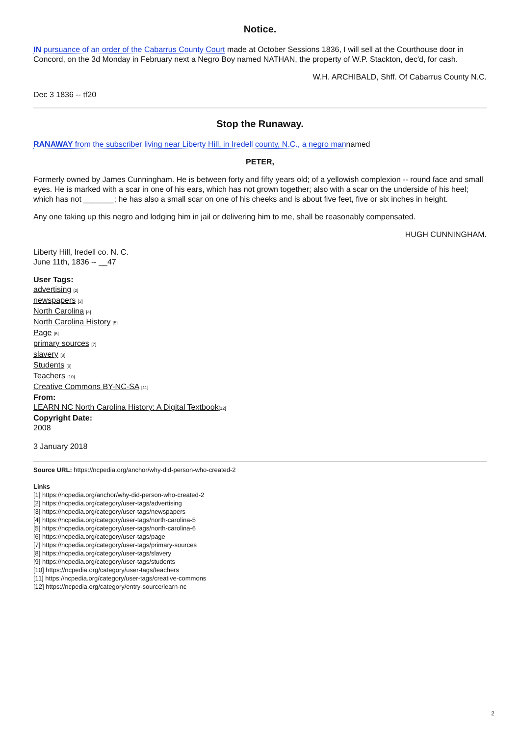Notice.
IN pursuance of an order of the Cabarrus County Court made at October Sessions 1836, I will sell at the Courthouse door in Concord, on the 3d Monday in February next a Negro Boy named NATHAN, the property of W.P. Stackton, dec'd, for cash.
W.H. ARCHIBALD, Shff. Of Cabarrus County N.C.
Dec 3 1836 -- tf20
Stop the Runaway.
RANAWAY from the subscriber living near Liberty Hill, in Iredell county, N.C., a negro mannamed
PETER,
Formerly owned by James Cunningham. He is between forty and fifty years old; of a yellowish complexion -- round face and small eyes. He is marked with a scar in one of his ears, which has not grown together; also with a scar on the underside of his heel; which has not _______; he has also a small scar on one of his cheeks and is about five feet, five or six inches in height.
Any one taking up this negro and lodging him in jail or delivering him to me, shall be reasonably compensated.
HUGH CUNNINGHAM.
Liberty Hill, Iredell co. N. C.
June 11th, 1836 -- __47
User Tags:
advertising [2]
newspapers [3]
North Carolina [4]
North Carolina History [5]
Page [6]
primary sources [7]
slavery [8]
Students [9]
Teachers [10]
Creative Commons BY-NC-SA [11]
From:
LEARN NC North Carolina History: A Digital Textbook[12]
Copyright Date:
2008
3 January 2018
Source URL: https://ncpedia.org/anchor/why-did-person-who-created-2
Links
[1] https://ncpedia.org/anchor/why-did-person-who-created-2
[2] https://ncpedia.org/category/user-tags/advertising
[3] https://ncpedia.org/category/user-tags/newspapers
[4] https://ncpedia.org/category/user-tags/north-carolina-5
[5] https://ncpedia.org/category/user-tags/north-carolina-6
[6] https://ncpedia.org/category/user-tags/page
[7] https://ncpedia.org/category/user-tags/primary-sources
[8] https://ncpedia.org/category/user-tags/slavery
[9] https://ncpedia.org/category/user-tags/students
[10] https://ncpedia.org/category/user-tags/teachers
[11] https://ncpedia.org/category/user-tags/creative-commons
[12] https://ncpedia.org/category/entry-source/learn-nc
2